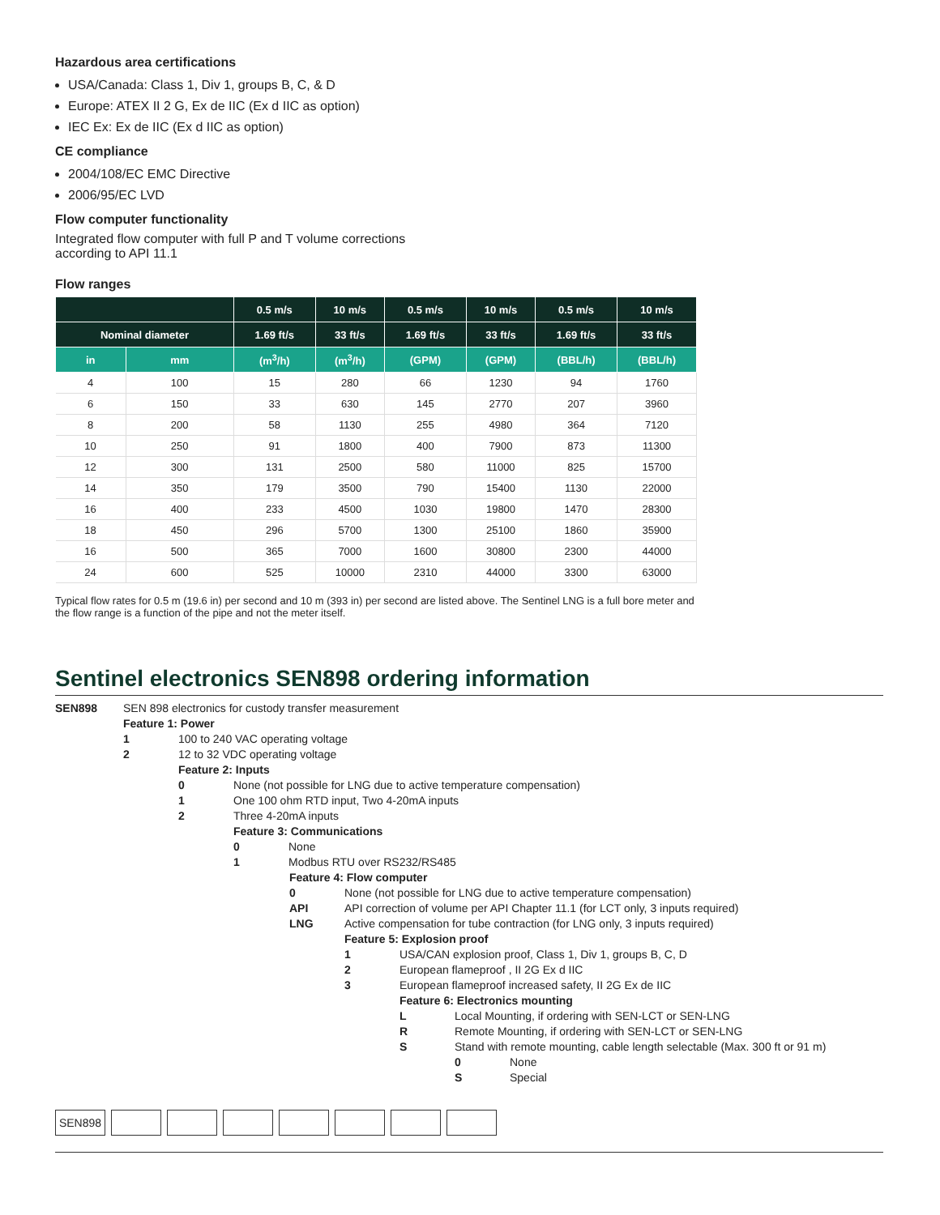Hazardous area certifications
USA/Canada: Class 1, Div 1, groups B, C, & D
Europe: ATEX II 2 G, Ex de IIC (Ex d IIC as option)
IEC Ex: Ex de IIC (Ex d IIC as option)
CE compliance
2004/108/EC EMC Directive
2006/95/EC LVD
Flow computer functionality
Integrated flow computer with full P and T volume corrections
according to API 11.1
Flow ranges
| | | 0.5 m/s | 10 m/s | 0.5 m/s | 10 m/s | 0.5 m/s | 10 m/s |
| --- | --- | --- | --- | --- | --- | --- | --- |
| Nominal diameter | | 1.69 ft/s | 33 ft/s | 1.69 ft/s | 33 ft/s | 1.69 ft/s | 33 ft/s |
| in | mm | (m<sup>3</sup>/h) | (m<sup>3</sup>/h) | (GPM) | (GPM) | (BBL/h) | (BBL/h) |
| 4 | 100 | 15 | 280 | 66 | 1230 | 94 | 1760 |
| 6 | 150 | 33 | 630 | 145 | 2770 | 207 | 3960 |
| 8 | 200 | 58 | 1130 | 255 | 4980 | 364 | 7120 |
| 10 | 250 | 91 | 1800 | 400 | 7900 | 873 | 11300 |
| 12 | 300 | 131 | 2500 | 580 | 11000 | 825 | 15700 |
| 14 | 350 | 179 | 3500 | 790 | 15400 | 1130 | 22000 |
| 16 | 400 | 233 | 4500 | 1030 | 19800 | 1470 | 28300 |
| 18 | 450 | 296 | 5700 | 1300 | 25100 | 1860 | 35900 |
| 16 | 500 | 365 | 7000 | 1600 | 30800 | 2300 | 44000 |
| 24 | 600 | 525 | 10000 | 2310 | 44000 | 3300 | 63000 |
Typical flow rates for 0.5 m (19.6 in) per second and 10 m (393 in) per second are listed above. The Sentinel LNG is a full bore meter and the flow range is a function of the pipe and not the meter itself.
Sentinel electronics SEN898 ordering information
SEN898 SEN 898 electronics for custody transfer measurement
Feature 1: Power
1 100 to 240 VAC operating voltage
2 12 to 32 VDC operating voltage
Feature 2: Inputs
0 None (not possible for LNG due to active temperature compensation)
1 One 100 ohm RTD input, Two 4-20mA inputs
2 Three 4-20mA inputs
Feature 3: Communications
0 None
1 Modbus RTU over RS232/RS485
Feature 4: Flow computer
0 None (not possible for LNG due to active temperature compensation)
API API correction of volume per API Chapter 11.1 (for LCT only, 3 inputs required)
LNG Active compensation for tube contraction (for LNG only, 3 inputs required)
Feature 5: Explosion proof
1 USA/CAN explosion proof, Class 1, Div 1, groups B, C, D
2 European flameproof , II 2G Ex d IIC
3 European flameproof increased safety, II 2G Ex de IIC
Feature 6: Electronics mounting
L Local Mounting, if ordering with SEN-LCT or SEN-LNG
R Remote Mounting, if ordering with SEN-LCT or SEN-LNG
S Stand with remote mounting, cable length selectable (Max. 300 ft or 91 m)
0 None
S Special
SEN898